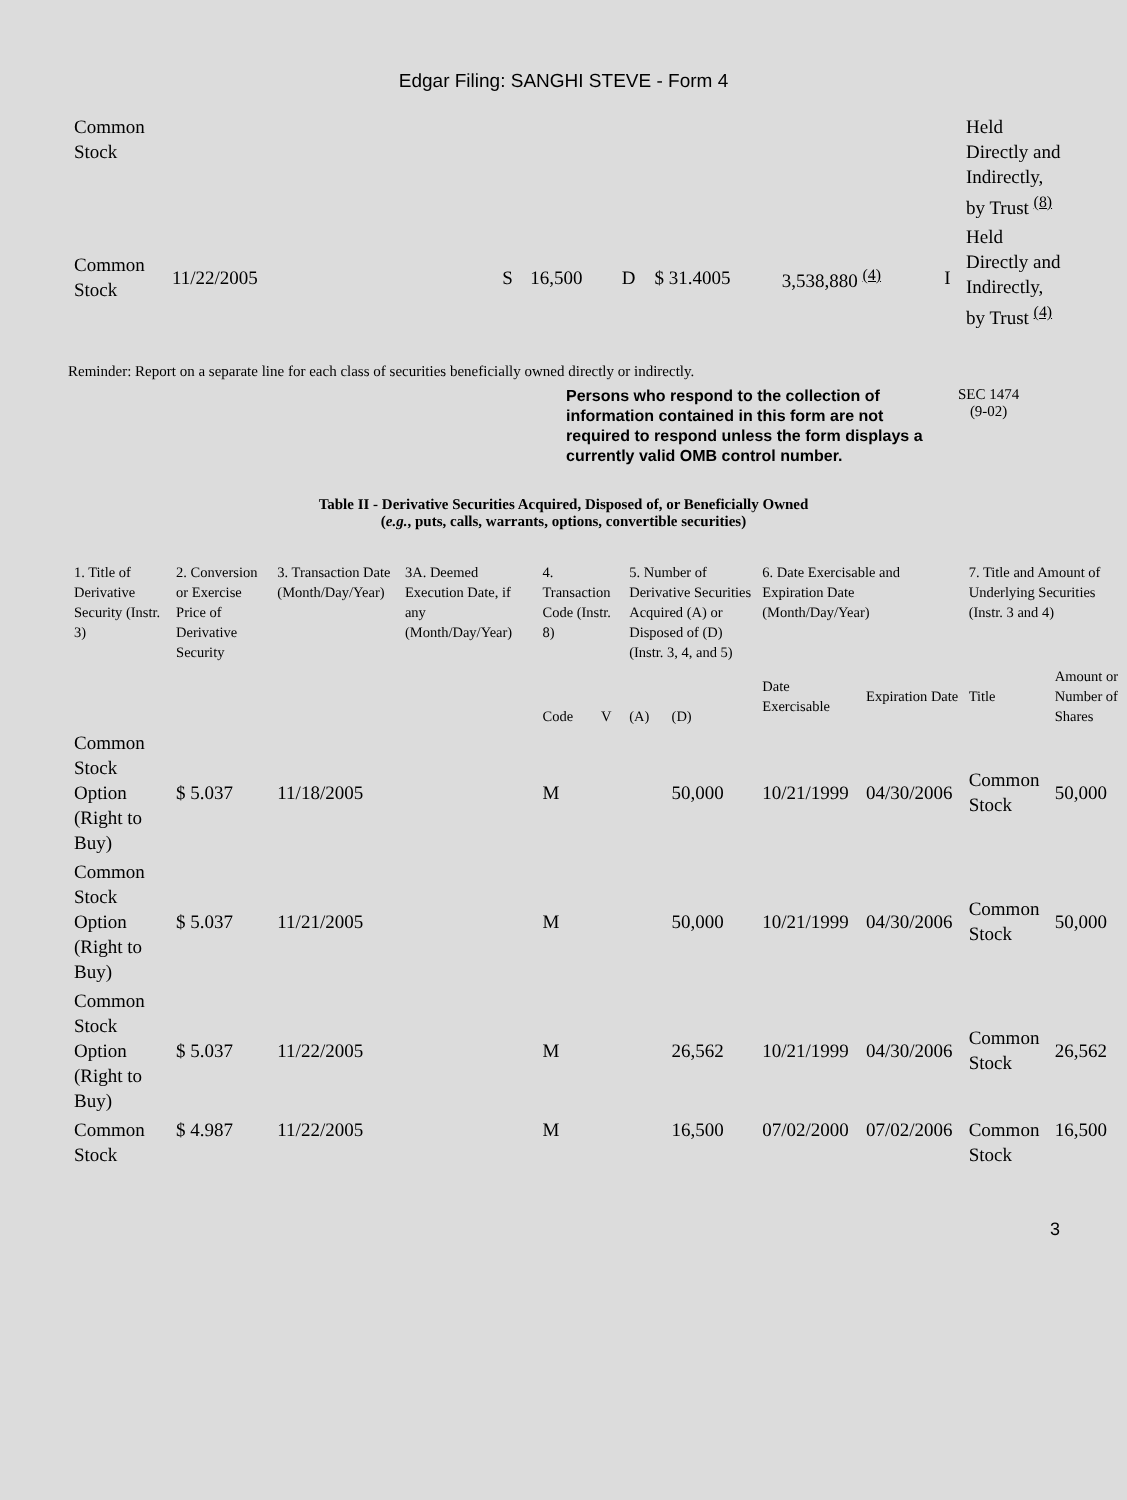Edgar Filing: SANGHI STEVE - Form 4
| Common Stock | | | | | | | | | Held Directly and Indirectly, by Trust <sup>(8)</sup> |
| Common Stock | 11/22/2005 | | S | 16,500 | D | $ 31.4005 | 3,538,880 <sup>(4)</sup> | I | Held Directly and Indirectly, by Trust <sup>(4)</sup> |
Reminder: Report on a separate line for each class of securities beneficially owned directly or indirectly.
Persons who respond to the collection of information contained in this form are not required to respond unless the form displays a currently valid OMB control number.
SEC 1474
(9-02)
Table II - Derivative Securities Acquired, Disposed of, or Beneficially Owned
(e.g., puts, calls, warrants, options, convertible securities)
| 1. Title of Derivative Security (Instr. 3) | 2. Conversion or Exercise Price of Derivative Security | 3. Transaction Date (Month/Day/Year) | 3A. Deemed Execution Date, if any (Month/Day/Year) | 4. Transaction Code (Instr. 8) | | 5. Number of Derivative Securities Acquired (A) or Disposed of (D) (Instr. 3, 4, and 5) | | 6. Date Exercisable and Expiration Date (Month/Day/Year) | | 7. Title and Amount of Underlying Securities (Instr. 3 and 4) | |
| --- | --- | --- | --- | --- | --- | --- | --- | --- | --- | --- | --- |
| | | | | Code | V | (A) | (D) | Date Exercisable | Expiration Date | Title | Amount or Number of Shares |
| Common Stock Option (Right to Buy) | $ 5.037 | 11/18/2005 | | M | | | 50,000 | 10/21/1999 | 04/30/2006 | Common Stock | 50,000 |
| Common Stock Option (Right to Buy) | $ 5.037 | 11/21/2005 | | M | | | 50,000 | 10/21/1999 | 04/30/2006 | Common Stock | 50,000 |
| Common Stock Option (Right to Buy) | $ 5.037 | 11/22/2005 | | M | | | 26,562 | 10/21/1999 | 04/30/2006 | Common Stock | 26,562 |
| Common Stock | $ 4.987 | 11/22/2005 | | M | | | 16,500 | 07/02/2000 | 07/02/2006 | Common Stock | 16,500 |
3